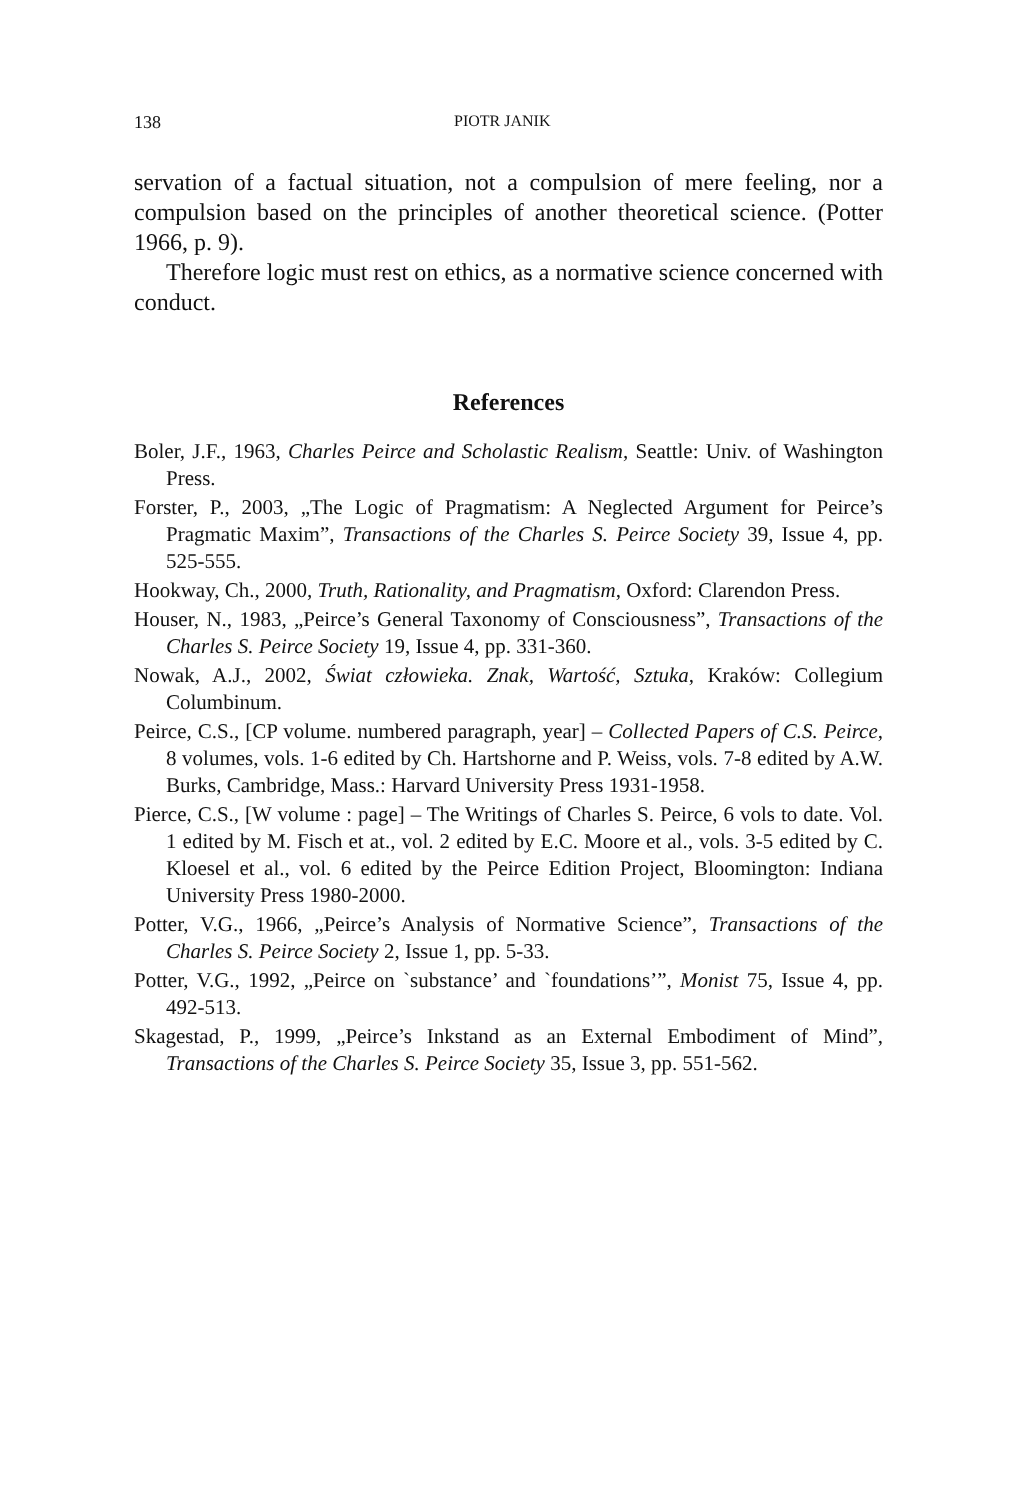138 PIOTR JANIK
servation of a factual situation, not a compulsion of mere feeling, nor a compulsion based on the principles of another theoretical science. (Potter 1966, p. 9).
Therefore logic must rest on ethics, as a normative science concerned with conduct.
References
Boler, J.F., 1963, Charles Peirce and Scholastic Realism, Seattle: Univ. of Washington Press.
Forster, P., 2003, „The Logic of Pragmatism: A Neglected Argument for Peirce’s Pragmatic Maxim”, Transactions of the Charles S. Peirce Society 39, Issue 4, pp. 525-555.
Hookway, Ch., 2000, Truth, Rationality, and Pragmatism, Oxford: Clarendon Press.
Houser, N., 1983, „Peirce’s General Taxonomy of Consciousness”, Transactions of the Charles S. Peirce Society 19, Issue 4, pp. 331-360.
Nowak, A.J., 2002, Świat człowieka. Znak, Wartość, Sztuka, Kraków: Collegium Columbinum.
Peirce, C.S., [CP volume. numbered paragraph, year] – Collected Papers of C.S. Peirce, 8 volumes, vols. 1-6 edited by Ch. Hartshorne and P. Weiss, vols. 7-8 edited by A.W. Burks, Cambridge, Mass.: Harvard University Press 1931-1958.
Pierce, C.S., [W volume : page] – The Writings of Charles S. Peirce, 6 vols to date. Vol. 1 edited by M. Fisch et at., vol. 2 edited by E.C. Moore et al., vols. 3-5 edited by C. Kloesel et al., vol. 6 edited by the Peirce Edition Project, Bloomington: Indiana University Press 1980-2000.
Potter, V.G., 1966, „Peirce’s Analysis of Normative Science”, Transactions of the Charles S. Peirce Society 2, Issue 1, pp. 5-33.
Potter, V.G., 1992, „Peirce on `substance’ and `foundations’”, Monist 75, Issue 4, pp. 492-513.
Skagestad, P., 1999, „Peirce’s Inkstand as an External Embodiment of Mind”, Transactions of the Charles S. Peirce Society 35, Issue 3, pp. 551-562.